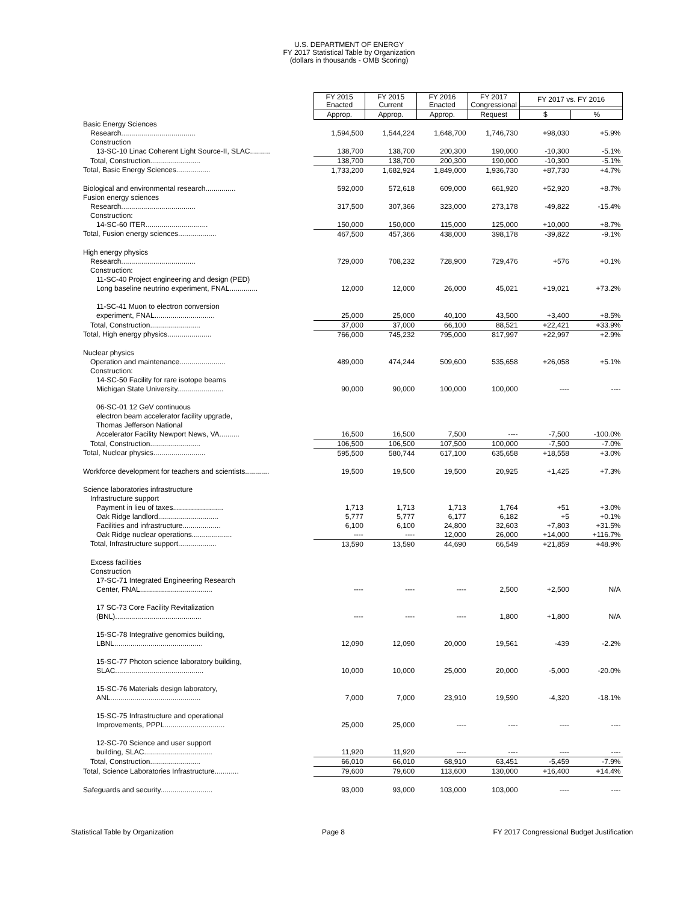U.S. DEPARTMENT OF ENERGY
FY 2017 Statistical Table by Organization
(dollars in thousands - OMB Scoring)
| | FY 2015 Enacted | FY 2015 Current | FY 2016 Enacted | FY 2017 Congressional | FY 2017 vs. FY 2016 | |
| --- | --- | --- | --- | --- | --- | --- |
| | Approp. | Approp. | Approp. | Request | $ | % |
| Basic Energy Sciences | | | | | | |
| Research..................................... | 1,594,500 | 1,544,224 | 1,648,700 | 1,746,730 | +98,030 | +5.9% |
| Construction | | | | | | |
| 13-SC-10 Linac Coherent Light Source-II, SLAC.......... | 138,700 | 138,700 | 200,300 | 190,000 | -10,300 | -5.1% |
| Total, Construction......................... | 138,700 | 138,700 | 200,300 | 190,000 | -10,300 | -5.1% |
| Total, Basic Energy Sciences................. | 1,733,200 | 1,682,924 | 1,849,000 | 1,936,730 | +87,730 | +4.7% |
| Biological and environmental research............... | 592,000 | 572,618 | 609,000 | 661,920 | +52,920 | +8.7% |
| Fusion energy sciences | | | | | | |
| Research..................................... | 317,500 | 307,366 | 323,000 | 273,178 | -49,822 | -15.4% |
| Construction: | | | | | | |
| 14-SC-60 ITER............................... | 150,000 | 150,000 | 115,000 | 125,000 | +10,000 | +8.7% |
| Total, Fusion energy sciences................... | 467,500 | 457,366 | 438,000 | 398,178 | -39,822 | -9.1% |
| High energy physics | | | | | | |
| Research..................................... | 729,000 | 708,232 | 728,900 | 729,476 | +576 | +0.1% |
| Construction: | | | | | | |
| 11-SC-40 Project engineering and design (PED) | | | | | | |
| Long baseline neutrino experiment, FNAL.............. | 12,000 | 12,000 | 26,000 | 45,021 | +19,021 | +73.2% |
| 11-SC-41 Muon to electron conversion | | | | | | |
| experiment, FNAL.............................. | 25,000 | 25,000 | 40,100 | 43,500 | +3,400 | +8.5% |
| Total, Construction......................... | 37,000 | 37,000 | 66,100 | 88,521 | +22,421 | +33.9% |
| Total, High energy physics...................... | 766,000 | 745,232 | 795,000 | 817,997 | +22,997 | +2.9% |
| Nuclear physics | | | | | | |
| Operation and maintenance....................... | 489,000 | 474,244 | 509,600 | 535,658 | +26,058 | +5.1% |
| Construction: | | | | | | |
| 14-SC-50 Facility for rare isotope beams | | | | | | |
| Michigan State University....................... | 90,000 | 90,000 | 100,000 | 100,000 | ---- | ---- |
| 06-SC-01 12 GeV continuous | | | | | | |
| electron beam accelerator facility upgrade, | | | | | | |
| Thomas Jefferson National | | | | | | |
| Accelerator Facility Newport News, VA.......... | 16,500 | 16,500 | 7,500 | ---- | -7,500 | -100.0% |
| Total, Construction......................... | 106,500 | 106,500 | 107,500 | 100,000 | -7,500 | -7.0% |
| Total, Nuclear physics.......................... | 595,500 | 580,744 | 617,100 | 635,658 | +18,558 | +3.0% |
| Workforce development for teachers and scientists............ | 19,500 | 19,500 | 19,500 | 20,925 | +1,425 | +7.3% |
| Science laboratories infrastructure | | | | | | |
| Infrastructure support | | | | | | |
| Payment in lieu of taxes......................... | 1,713 | 1,713 | 1,713 | 1,764 | +51 | +3.0% |
| Oak Ridge landlord.............................. | 5,777 | 5,777 | 6,177 | 6,182 | +5 | +0.1% |
| Facilities and infrastructure................... | 6,100 | 6,100 | 24,800 | 32,603 | +7,803 | +31.5% |
| Oak Ridge nuclear operations.................... | ---- | ---- | 12,000 | 26,000 | +14,000 | +116.7% |
| Total, Infrastructure support................... | 13,590 | 13,590 | 44,690 | 66,549 | +21,859 | +48.9% |
| Excess facilities | | | | | | |
| Construction | | | | | | |
| 17-SC-71 Integrated Engineering Research | | | | | | |
| Center, FNAL.................................... | ---- | ---- | ---- | 2,500 | +2,500 | N/A |
| 17 SC-73 Core Facility Revitalization | | | | | | |
| (BNL)........................................... | ---- | ---- | ---- | 1,800 | +1,800 | N/A |
| 15-SC-78 Integrative genomics building, | | | | | | |
| LBNL............................................ | 12,090 | 12,090 | 20,000 | 19,561 | -439 | -2.2% |
| 15-SC-77 Photon science laboratory building, | | | | | | |
| SLAC............................................ | 10,000 | 10,000 | 25,000 | 20,000 | -5,000 | -20.0% |
| 15-SC-76 Materials design laboratory, | | | | | | |
| ANL............................................. | 7,000 | 7,000 | 23,910 | 19,590 | -4,320 | -18.1% |
| 15-SC-75 Infrastructure and operational | | | | | | |
| Improvements, PPPL.............................. | 25,000 | 25,000 | ---- | ---- | ---- | ---- |
| 12-SC-70 Science and user support | | | | | | |
| building, SLAC.................................. | 11,920 | 11,920 | ---- | ---- | ---- | ---- |
| Total, Construction......................... | 66,010 | 66,010 | 68,910 | 63,451 | -5,459 | -7.9% |
| Total, Science Laboratories Infrastructure............ | 79,600 | 79,600 | 113,600 | 130,000 | +16,400 | +14.4% |
| Safeguards and security.......................... | 93,000 | 93,000 | 103,000 | 103,000 | ---- | ---- |
Statistical Table by Organization Page 8 FY 2017 Congressional Budget Justification